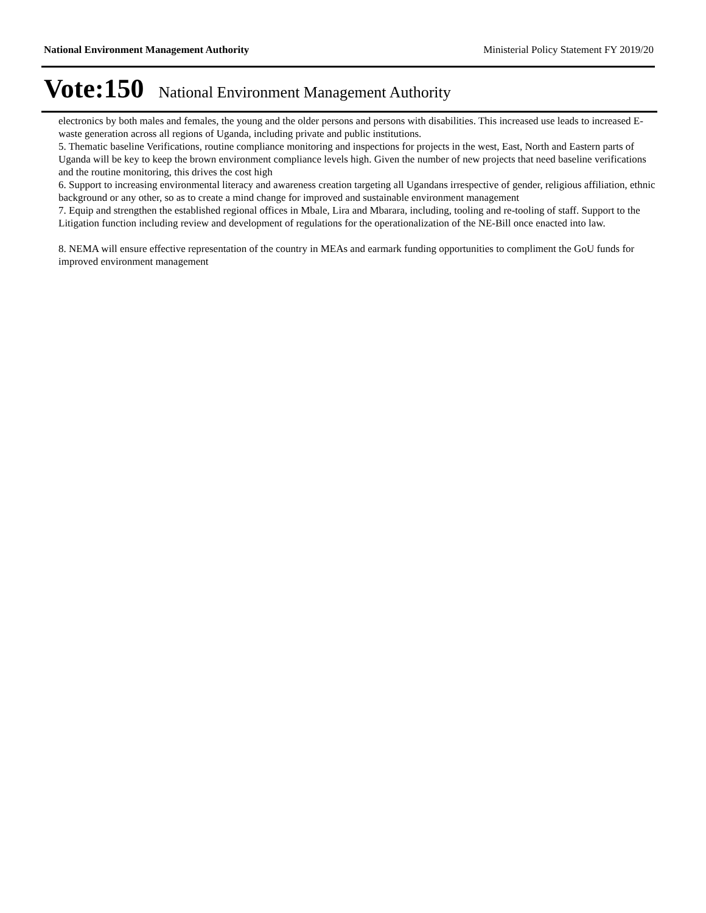National Environment Management Authority Ministerial Policy Statement FY 2019/20
Vote:150 National Environment Management Authority
electronics by both males and females, the young and the older persons and persons with disabilities. This increased use leads to increased E-waste generation across all regions of Uganda, including private and public institutions.
5. Thematic baseline Verifications, routine compliance monitoring and inspections for projects in the west, East, North and Eastern parts of Uganda will be key to keep the brown environment compliance levels high. Given the number of new projects that need baseline verifications and the routine monitoring, this drives the cost high
6. Support to increasing environmental literacy and awareness creation targeting all Ugandans irrespective of gender, religious affiliation, ethnic background or any other, so as to create a mind change for improved and sustainable environment management
7. Equip and strengthen the established regional offices in Mbale, Lira and Mbarara, including, tooling and re-tooling of staff. Support to the Litigation function including review and development of regulations for the operationalization of the NE-Bill once enacted into law.
8. NEMA will ensure effective representation of the country in MEAs and earmark funding opportunities to compliment the GoU funds for improved environment management